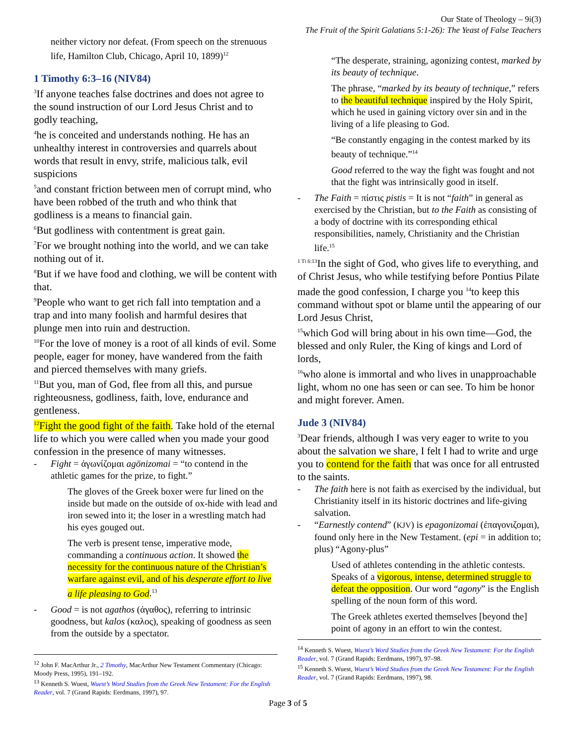Our State of Theology – 9i(3)
The Fruit of the Spirit Galatians 5:1-26): The Yeast of False Teachers
neither victory nor defeat. (From speech on the strenuous life, Hamilton Club, Chicago, April 10, 1899)<sup>12</sup>
1 Timothy 6:3–16 (NIV84)
<sup>3</sup> If anyone teaches false doctrines and does not agree to the sound instruction of our Lord Jesus Christ and to godly teaching,
<sup>4</sup> he is conceited and understands nothing. He has an unhealthy interest in controversies and quarrels about words that result in envy, strife, malicious talk, evil suspicions
<sup>5</sup> and constant friction between men of corrupt mind, who have been robbed of the truth and who think that godliness is a means to financial gain.
<sup>6</sup> But godliness with contentment is great gain.
<sup>7</sup> For we brought nothing into the world, and we can take nothing out of it.
<sup>8</sup> But if we have food and clothing, we will be content with that.
<sup>9</sup> People who want to get rich fall into temptation and a trap and into many foolish and harmful desires that plunge men into ruin and destruction.
<sup>10</sup> For the love of money is a root of all kinds of evil. Some people, eager for money, have wandered from the faith and pierced themselves with many griefs.
<sup>11</sup> But you, man of God, flee from all this, and pursue righteousness, godliness, faith, love, endurance and gentleness.
<sup>12</sup> Fight the good fight of the faith. Take hold of the eternal life to which you were called when you made your good confession in the presence of many witnesses.
- Fight = ἀγωνίζομαι agōnizomai = “to contend in the athletic games for the prize, to fight.”
The gloves of the Greek boxer were fur lined on the inside but made on the outside of ox-hide with lead and iron sewed into it; the loser in a wrestling match had his eyes gouged out.
The verb is present tense, imperative mode, commanding a continuous action. It showed the necessity for the continuous nature of the Christian’s warfare against evil, and of his desperate effort to live a life pleasing to God.<sup>13</sup>
- Good = is not agathos (ἀγαθος), referring to intrinsic goodness, but kalos (καλος), speaking of goodness as seen from the outside by a spectator.
<sup>12</sup> John F. MacArthur Jr., 2 Timothy, MacArthur New Testament Commentary (Chicago: Moody Press, 1995), 191–192.
<sup>13</sup> Kenneth S. Wuest, Wuest’s Word Studies from the Greek New Testament: For the English Reader, vol. 7 (Grand Rapids: Eerdmans, 1997), 97.
“The desperate, straining, agonizing contest, marked by its beauty of technique.
The phrase, “marked by its beauty of technique,” refers to the beautiful technique inspired by the Holy Spirit, which he used in gaining victory over sin and in the living of a life pleasing to God.
“Be constantly engaging in the contest marked by its beauty of technique.”<sup>14</sup>
Good referred to the way the fight was fought and not that the fight was intrinsically good in itself.
- The Faith = πίστις pistis = It is not “faith” in general as exercised by the Christian, but to the Faith as consisting of a body of doctrine with its corresponding ethical responsibilities, namely, Christianity and the Christian life.<sup>15</sup>
<sup>1 Ti 6:13</sup>In the sight of God, who gives life to everything, and of Christ Jesus, who while testifying before Pontius Pilate made the good confession, I charge you <sup>14</sup>to keep this command without spot or blame until the appearing of our Lord Jesus Christ,
<sup>15</sup> which God will bring about in his own time—God, the blessed and only Ruler, the King of kings and Lord of lords,
<sup>16</sup> who alone is immortal and who lives in unapproachable light, whom no one has seen or can see. To him be honor and might forever. Amen.
Jude 3 (NIV84)
<sup>3</sup> Dear friends, although I was very eager to write to you about the salvation we share, I felt I had to write and urge you to contend for the faith that was once for all entrusted to the saints.
- The faith here is not faith as exercised by the individual, but Christianity itself in its historic doctrines and life-giving salvation.
- “Earnestly contend” (KJV) is epagonizomai (ἐπαγονιζομαι), found only here in the New Testament. (epi = in addition to; plus) “Agony-plus”
Used of athletes contending in the athletic contests. Speaks of a vigorous, intense, determined struggle to defeat the opposition. Our word “agony” is the English spelling of the noun form of this word.
The Greek athletes exerted themselves [beyond the] point of agony in an effort to win the contest.
<sup>14</sup> Kenneth S. Wuest, Wuest’s Word Studies from the Greek New Testament: For the English Reader, vol. 7 (Grand Rapids: Eerdmans, 1997), 97–98.
<sup>15</sup> Kenneth S. Wuest, Wuest’s Word Studies from the Greek New Testament: For the English Reader, vol. 7 (Grand Rapids: Eerdmans, 1997), 98.
Page 3 of 5